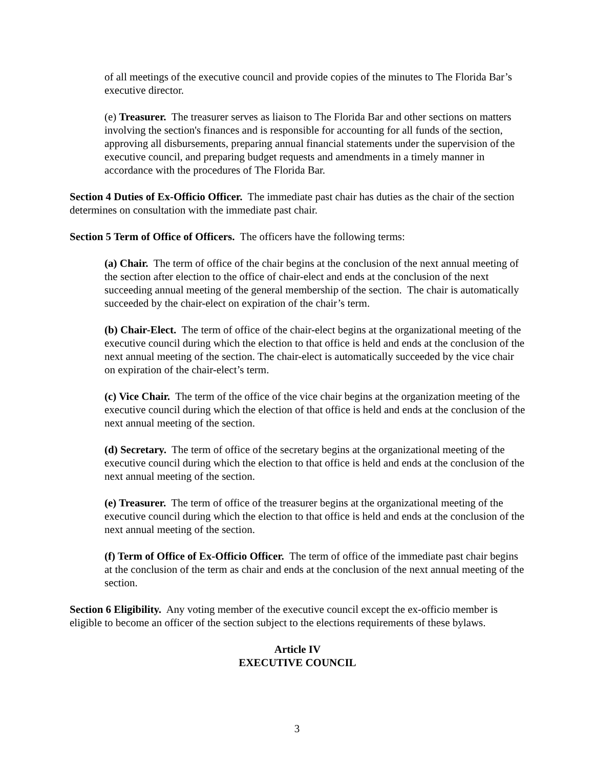of all meetings of the executive council and provide copies of the minutes to The Florida Bar’s executive director.
(e) Treasurer. The treasurer serves as liaison to The Florida Bar and other sections on matters involving the section's finances and is responsible for accounting for all funds of the section, approving all disbursements, preparing annual financial statements under the supervision of the executive council, and preparing budget requests and amendments in a timely manner in accordance with the procedures of The Florida Bar.
Section 4 Duties of Ex-Officio Officer. The immediate past chair has duties as the chair of the section determines on consultation with the immediate past chair.
Section 5 Term of Office of Officers. The officers have the following terms:
(a) Chair. The term of office of the chair begins at the conclusion of the next annual meeting of the section after election to the office of chair-elect and ends at the conclusion of the next succeeding annual meeting of the general membership of the section. The chair is automatically succeeded by the chair-elect on expiration of the chair’s term.
(b) Chair-Elect. The term of office of the chair-elect begins at the organizational meeting of the executive council during which the election to that office is held and ends at the conclusion of the next annual meeting of the section. The chair-elect is automatically succeeded by the vice chair on expiration of the chair-elect’s term.
(c) Vice Chair. The term of the office of the vice chair begins at the organization meeting of the executive council during which the election of that office is held and ends at the conclusion of the next annual meeting of the section.
(d) Secretary. The term of office of the secretary begins at the organizational meeting of the executive council during which the election to that office is held and ends at the conclusion of the next annual meeting of the section.
(e) Treasurer. The term of office of the treasurer begins at the organizational meeting of the executive council during which the election to that office is held and ends at the conclusion of the next annual meeting of the section.
(f) Term of Office of Ex-Officio Officer. The term of office of the immediate past chair begins at the conclusion of the term as chair and ends at the conclusion of the next annual meeting of the section.
Section 6 Eligibility. Any voting member of the executive council except the ex-officio member is eligible to become an officer of the section subject to the elections requirements of these bylaws.
Article IV
EXECUTIVE COUNCIL
3